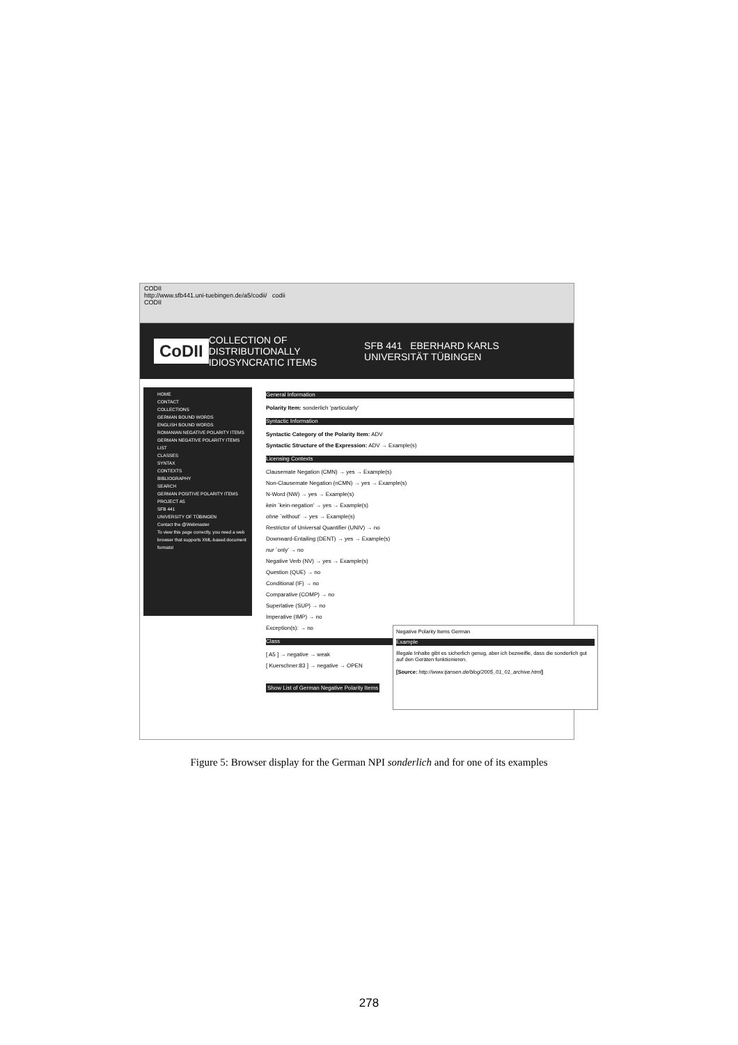CODII
http://www.sfb441.uni-tuebingen.de/a5/codii/ codii
CODII
CoDII COLLECTION OF
DISTRIBUTIONALLY IDIOSYNCRATIC ITEMS SFB 441 EBERHARD KARLS UNIVERSITÄT TÜBINGEN
HOME
CONTACT
COLLECTIONS
GERMAN BOUND WORDS
ENGLISH BOUND WORDS
ROMANIAN NEGATIVE POLARITY ITEMS
GERMAN NEGATIVE POLARITY ITEMS
LIST
CLASSES
SYNTAX
CONTEXTS
BIBLIOGRAPHY
SEARCH
GERMAN POSITIVE POLARITY ITEMS
PROJECT A5
SFB 441
UNIVERSITY OF TÜBINGEN
Contact the @Webmaster
To view this page correctly, you need a web browser that supports XML-based document formats!
General Information
Polarity Item: sonderlich 'particularly'
Syntactic Information
Syntactic Category of the Polarity Item: ADV
Syntactic Structure of the Expression: ADV → Example(s)
Licensing Contexts
Clausemate Negation (CMN) → yes → Example(s)
Non-Clausemate Negation (nCMN) → yes → Example(s)
N-Word (NW) → yes → Example(s)
kein `kein-negation' → yes → Example(s)
ohne `without' → yes → Example(s)
Restrictor of Universal Quantifier (UNIV) → no
Downward-Entailing (DENT) → yes → Example(s)
nur `only' → no
Negative Verb (NV) → yes → Example(s)
Question (QUE) → no
Conditional (IF) → no
Comparative (COMP) → no
Superlative (SUP) → no
Imperative (IMP) → no
Exception(s): → no
Class
[ A5 ] → negative → weak
[ Kuerschner:83 ] → negative → OPEN
Show List of German Negative Polarity Items
Negative Polarity Items German
Example
Illegale Inhalte gibt es sicherlich genug, aber ich bezweifle, dass die sonderlich gut auf den Geräten funktionieren.
[Source: http://www.tjansen.de/blog/2005_01_01_archive.html]
Figure 5: Browser display for the German NPI sonderlich and for one of its examples
278